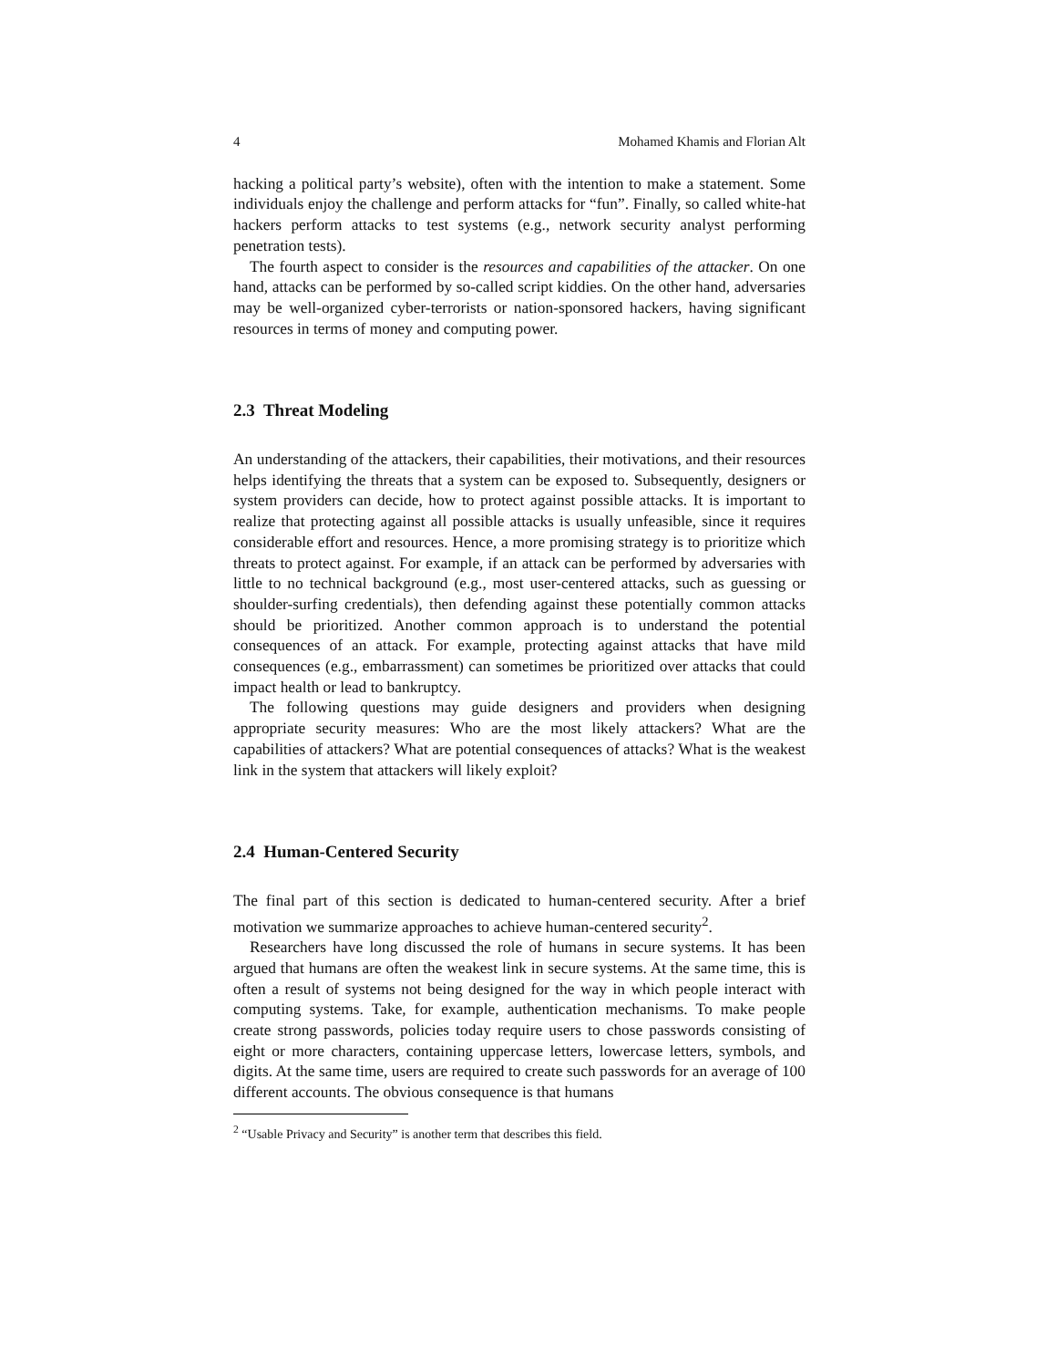4 Mohamed Khamis and Florian Alt
hacking a political party’s website), often with the intention to make a statement. Some individuals enjoy the challenge and perform attacks for “fun”. Finally, so called white-hat hackers perform attacks to test systems (e.g., network security analyst performing penetration tests).
The fourth aspect to consider is the resources and capabilities of the attacker. On one hand, attacks can be performed by so-called script kiddies. On the other hand, adversaries may be well-organized cyber-terrorists or nation-sponsored hackers, having significant resources in terms of money and computing power.
2.3 Threat Modeling
An understanding of the attackers, their capabilities, their motivations, and their resources helps identifying the threats that a system can be exposed to. Subsequently, designers or system providers can decide, how to protect against possible attacks. It is important to realize that protecting against all possible attacks is usually unfeasible, since it requires considerable effort and resources. Hence, a more promising strategy is to prioritize which threats to protect against. For example, if an attack can be performed by adversaries with little to no technical background (e.g., most user-centered attacks, such as guessing or shoulder-surfing credentials), then defending against these potentially common attacks should be prioritized. Another common approach is to understand the potential consequences of an attack. For example, protecting against attacks that have mild consequences (e.g., embarrassment) can sometimes be prioritized over attacks that could impact health or lead to bankruptcy.
The following questions may guide designers and providers when designing appropriate security measures: Who are the most likely attackers? What are the capabilities of attackers? What are potential consequences of attacks? What is the weakest link in the system that attackers will likely exploit?
2.4 Human-Centered Security
The final part of this section is dedicated to human-centered security. After a brief motivation we summarize approaches to achieve human-centered security<sup>2</sup>.
Researchers have long discussed the role of humans in secure systems. It has been argued that humans are often the weakest link in secure systems. At the same time, this is often a result of systems not being designed for the way in which people interact with computing systems. Take, for example, authentication mechanisms. To make people create strong passwords, policies today require users to chose passwords consisting of eight or more characters, containing uppercase letters, lowercase letters, symbols, and digits. At the same time, users are required to create such passwords for an average of 100 different accounts. The obvious consequence is that humans
<sup>2</sup> “Usable Privacy and Security” is another term that describes this field.